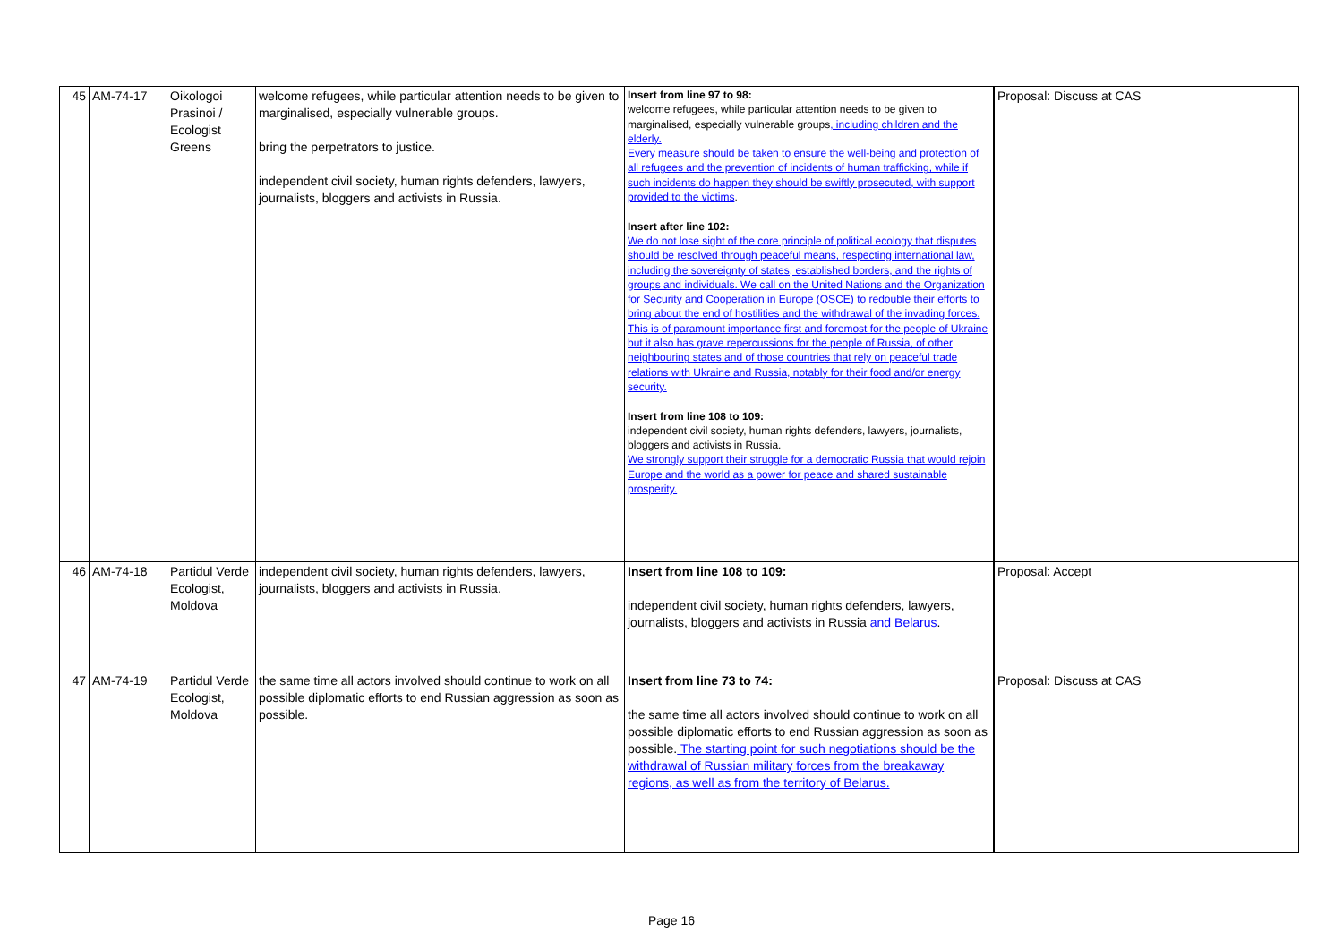| 45 | AM-74-17 | Oikologoi Prasinoi / Ecologist Greens | welcome refugees, while particular attention needs to be given to marginalised, especially vulnerable groups. bring the perpetrators to justice. independent civil society, human rights defenders, lawyers, journalists, bloggers and activists in Russia. | Insert from line 97 to 98: welcome refugees, while particular attention needs to be given to marginalised, especially vulnerable groups , including children and the elderly. Every measure should be taken to ensure the well-being and protection of all refugees and the prevention of incidents of human trafficking, while if such incidents do happen they should be swiftly prosecuted, with support provided to the victims . Insert after line 102: We do not lose sight of the core principle of political ecology that disputes should be resolved through peaceful means, respecting international law, including the sovereignty of states, established borders, and the rights of groups and individuals. We call on the United Nations and the Organization for Security and Cooperation in Europe (OSCE) to redouble their efforts to bring about the end of hostilities and the withdrawal of the invading forces. This is of paramount importance first and foremost for the people of Ukraine but it also has grave repercussions for the people of Russia, of other neighbouring states and of those countries that rely on peaceful trade relations with Ukraine and Russia, notably for their food and/or energy security. Insert from line 108 to 109: independent civil society, human rights defenders, lawyers, journalists, bloggers and activists in Russia. We strongly support their struggle for a democratic Russia that would rejoin Europe and the world as a power for peace and shared sustainable prosperity. | Proposal: Discuss at CAS |
| 46 | AM-74-18 | Partidul Verde Ecologist, Moldova | independent civil society, human rights defenders, lawyers, journalists, bloggers and activists in Russia. | Insert from line 108 to 109: independent civil society, human rights defenders, lawyers, journalists, bloggers and activists in Russia and Belarus . | Proposal: Accept |
| 47 | AM-74-19 | Partidul Verde Ecologist, Moldova | the same time all actors involved should continue to work on all possible diplomatic efforts to end Russian aggression as soon as possible. | Insert from line 73 to 74: the same time all actors involved should continue to work on all possible diplomatic efforts to end Russian aggression as soon as possible. The starting point for such negotiations should be the withdrawal of Russian military forces from the breakaway regions, as well as from the territory of Belarus. | Proposal: Discuss at CAS |
Page 16